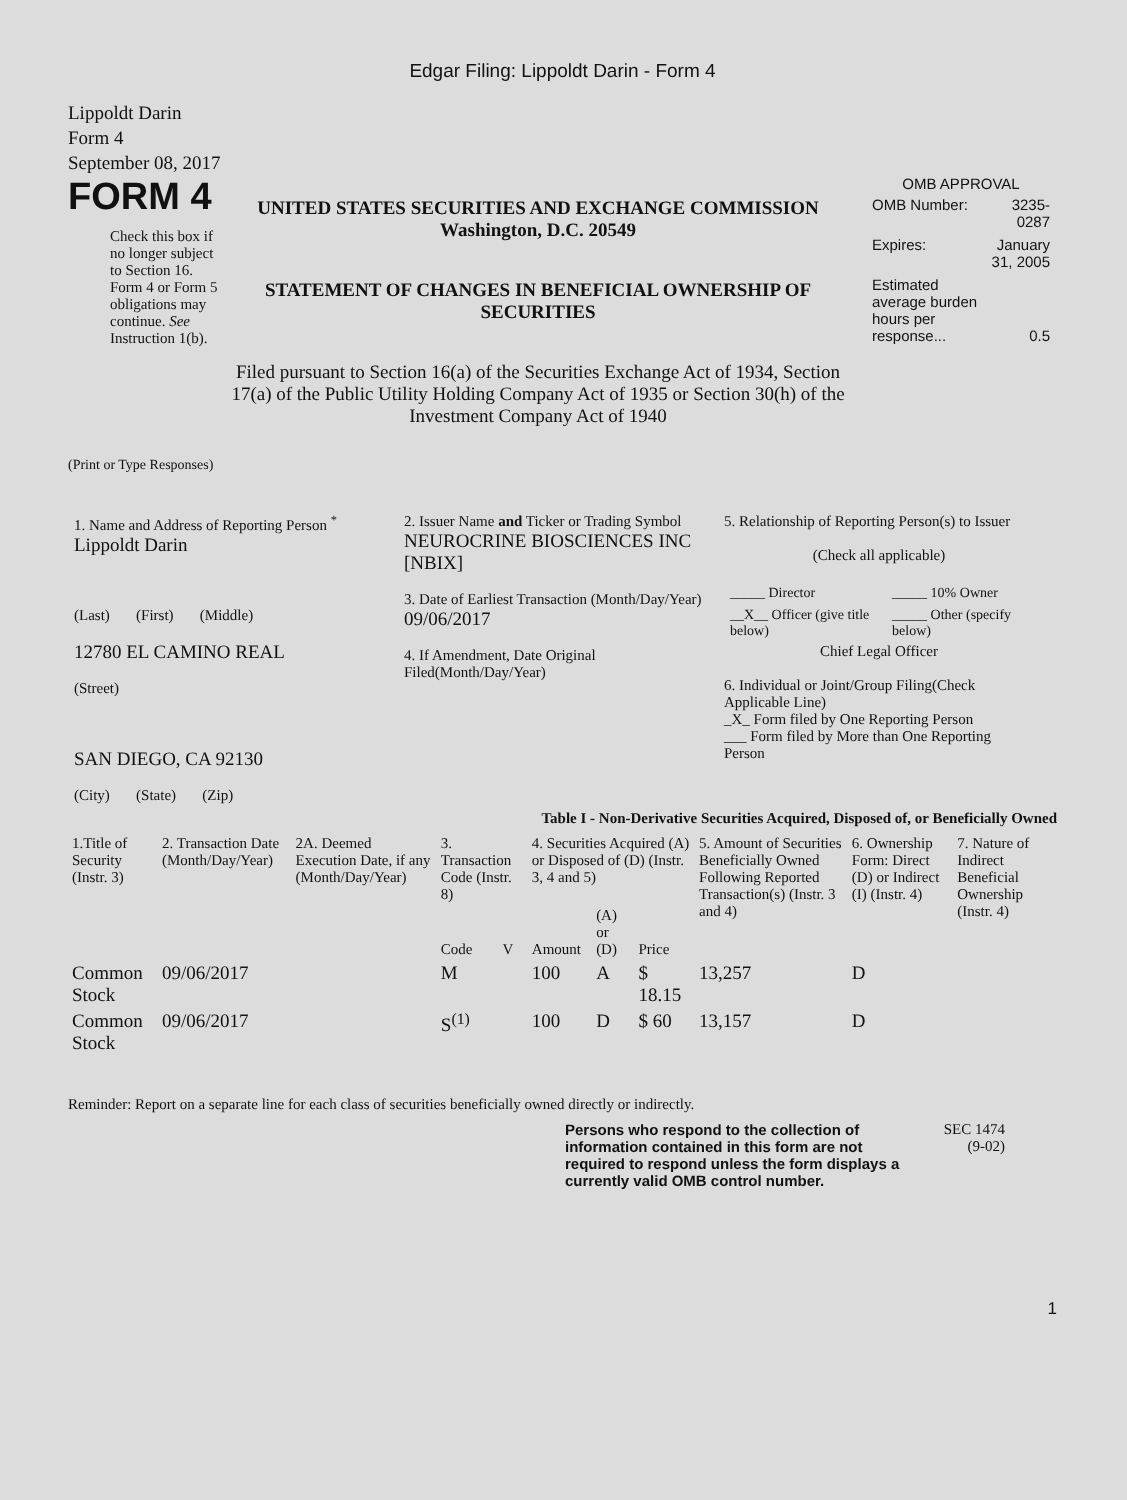Edgar Filing: Lippoldt Darin - Form 4
Lippoldt Darin
Form 4
September 08, 2017
FORM 4
Check this box if no longer subject to Section 16. Form 4 or Form 5 obligations may continue. See Instruction 1(b).
UNITED STATES SECURITIES AND EXCHANGE COMMISSION
Washington, D.C. 20549
STATEMENT OF CHANGES IN BENEFICIAL OWNERSHIP OF SECURITIES
Filed pursuant to Section 16(a) of the Securities Exchange Act of 1934, Section 17(a) of the Public Utility Holding Company Act of 1935 or Section 30(h) of the Investment Company Act of 1940
OMB APPROVAL
| OMB Number: | 3235-0287 |
| Expires: | January 31, 2005 |
| Estimated average burden hours per response... | 0.5 |
(Print or Type Responses)
1. Name and Address of Reporting Person <sup>*</sup>
Lippoldt Darin
(Last) (First) (Middle)
12780 EL CAMINO REAL
(Street)
SAN DIEGO, CA 92130
(City) (State) (Zip)
2. Issuer Name and Ticker or Trading Symbol
NEUROCRINE BIOSCIENCES INC [NBIX]
3. Date of Earliest Transaction (Month/Day/Year)
09/06/2017
4. If Amendment, Date Original Filed(Month/Day/Year)
5. Relationship of Reporting Person(s) to Issuer
(Check all applicable)
| _____ Director | _____ 10% Owner |
| __X__ Officer (give title below) | _____ Other (specify below) |
Chief Legal Officer
6. Individual or Joint/Group Filing(Check Applicable Line)
_X_ Form filed by One Reporting Person
___ Form filed by More than One Reporting Person
Table I - Non-Derivative Securities Acquired, Disposed of, or Beneficially Owned
| 1.Title of Security (Instr. 3) | 2. Transaction Date (Month/Day/Year) | 2A. Deemed Execution Date, if any (Month/Day/Year) | 3. Transaction Code (Instr. 8) | | 4. Securities Acquired (A) or Disposed of (D) (Instr. 3, 4 and 5) | | | 5. Amount of Securities Beneficially Owned Following Reported Transaction(s) (Instr. 3 and 4) | 6. Ownership Form: Direct (D) or Indirect (I) (Instr. 4) | 7. Nature of Indirect Beneficial Ownership (Instr. 4) |
| --- | --- | --- | --- | --- | --- | --- | --- | --- | --- | --- |
| | | | Code | V | Amount | (A) or (D) | Price | | | |
| Common Stock | 09/06/2017 | | M | | 100 | A | $ 18.15 | 13,257 | D | |
| Common Stock | 09/06/2017 | | S<sup>(1)</sup> | | 100 | D | $ 60 | 13,157 | D | |
Reminder: Report on a separate line for each class of securities beneficially owned directly or indirectly.
Persons who respond to the collection of information contained in this form are not required to respond unless the form displays a currently valid OMB control number.
SEC 1474 (9-02)
1